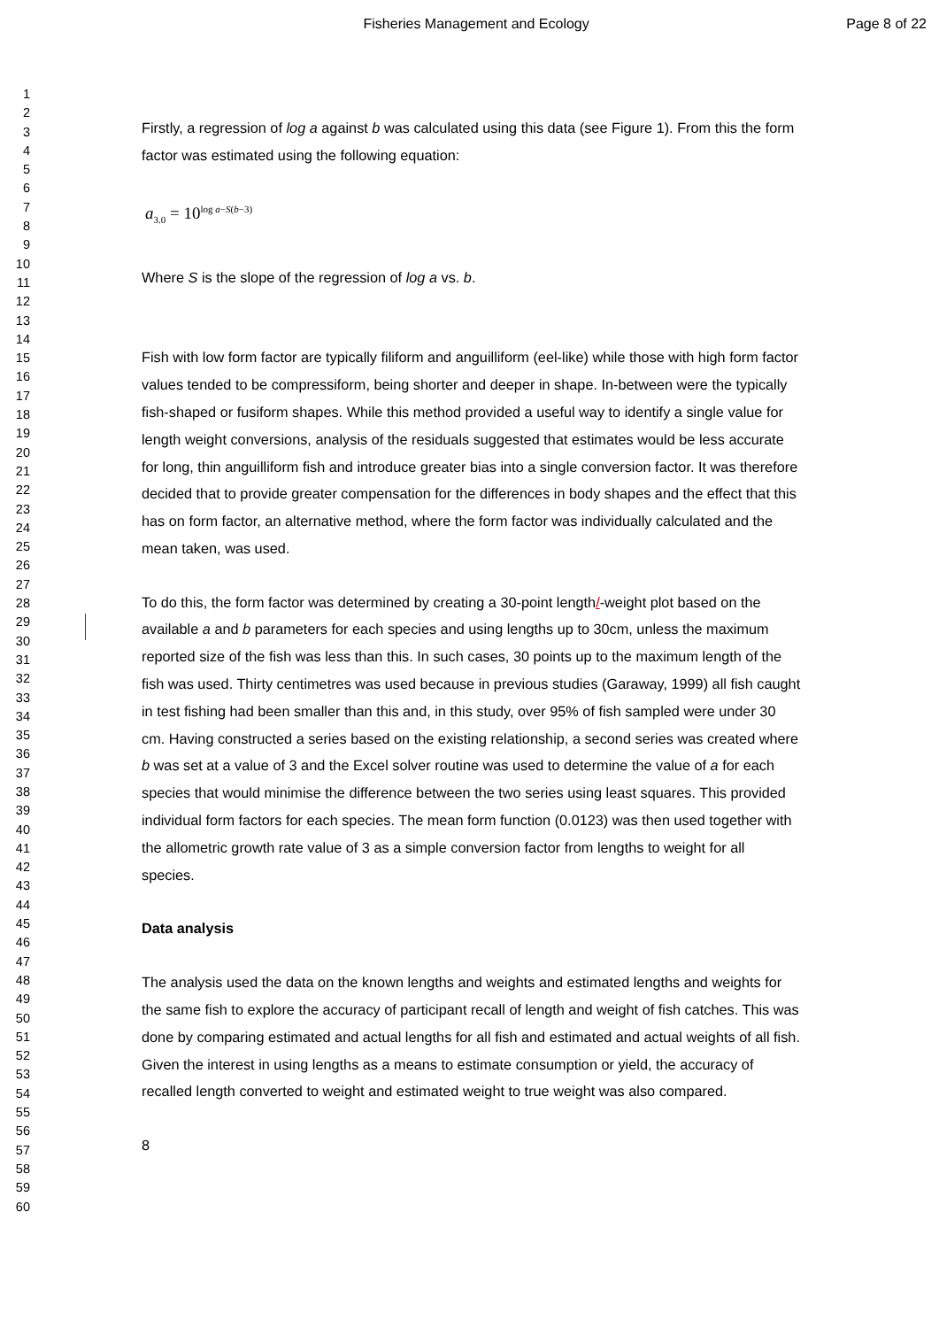Fisheries Management and Ecology Page 8 of 22
1
2
3
4
5
6
7
8
9
10
11
12
13
14
15
16
17
18
19
20
21
22
23
24
25
26
27
28
29
30
31
32
33
34
35
36
37
38
39
40
41
42
43
44
45
46
47
48
49
50
51
52
53
54
55
56
57
58
59
60
Firstly, a regression of log a against b was calculated using this data (see Figure 1). From this the form factor was estimated using the following equation:
a<sub>3.0</sub> = 10<sup>log a−S(b−3)</sup>
Where S is the slope of the regression of log a vs. b.
Fish with low form factor are typically filiform and anguilliform (eel-like) while those with high form factor values tended to be compressiform, being shorter and deeper in shape. In-between were the typically fish-shaped or fusiform shapes. While this method provided a useful way to identify a single value for length weight conversions, analysis of the residuals suggested that estimates would be less accurate for long, thin anguilliform fish and introduce greater bias into a single conversion factor. It was therefore decided that to provide greater compensation for the differences in body shapes and the effect that this has on form factor, an alternative method, where the form factor was individually calculated and the mean taken, was used.
To do this, the form factor was determined by creating a 30-point length/-weight plot based on the available a and b parameters for each species and using lengths up to 30cm, unless the maximum reported size of the fish was less than this. In such cases, 30 points up to the maximum length of the fish was used. Thirty centimetres was used because in previous studies (Garaway, 1999) all fish caught in test fishing had been smaller than this and, in this study, over 95% of fish sampled were under 30 cm. Having constructed a series based on the existing relationship, a second series was created where b was set at a value of 3 and the Excel solver routine was used to determine the value of a for each species that would minimise the difference between the two series using least squares. This provided individual form factors for each species. The mean form function (0.0123) was then used together with the allometric growth rate value of 3 as a simple conversion factor from lengths to weight for all species.
Data analysis
The analysis used the data on the known lengths and weights and estimated lengths and weights for the same fish to explore the accuracy of participant recall of length and weight of fish catches. This was done by comparing estimated and actual lengths for all fish and estimated and actual weights of all fish. Given the interest in using lengths as a means to estimate consumption or yield, the accuracy of recalled length converted to weight and estimated weight to true weight was also compared.
8